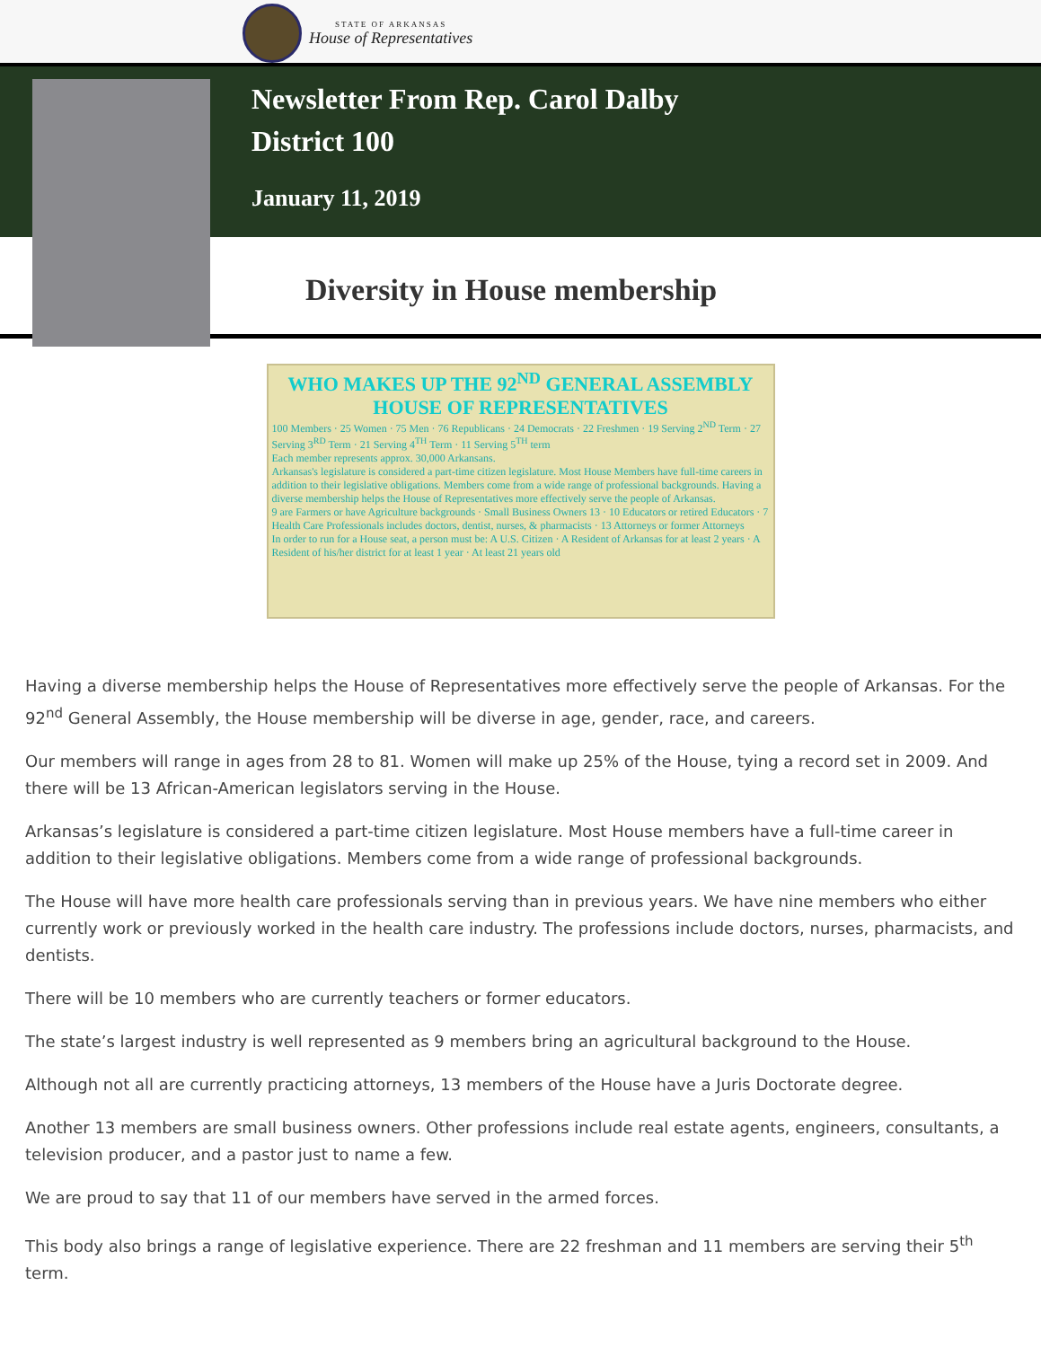STATE OF ARKANSAS
House of Representatives
Newsletter From Rep. Carol Dalby
District 100
January 11, 2019
Diversity in House membership
WHO MAKES UP THE 92<sup>ND</sup> GENERAL ASSEMBLY HOUSE OF REPRESENTATIVES
100 Members · 25 Women · 75 Men · 76 Republicans · 24 Democrats · 22 Freshmen · 19 Serving 2<sup>ND</sup> Term · 27 Serving 3<sup>RD</sup> Term · 21 Serving 4<sup>TH</sup> Term · 11 Serving 5<sup>TH</sup> term
Each member represents approx. 30,000 Arkansans.
Arkansas's legislature is considered a part-time citizen legislature. Most House Members have full-time careers in addition to their legislative obligations. Members come from a wide range of professional backgrounds. Having a diverse membership helps the House of Representatives more effectively serve the people of Arkansas.
9 are Farmers or have Agriculture backgrounds · Small Business Owners 13 · 10 Educators or retired Educators · 7 Health Care Professionals includes doctors, dentist, nurses, & pharmacists · 13 Attorneys or former Attorneys
In order to run for a House seat, a person must be: A U.S. Citizen · A Resident of Arkansas for at least 2 years · A Resident of his/her district for at least 1 year · At least 21 years old
Having a diverse membership helps the House of Representatives more effectively serve the people of Arkansas. For the 92<sup>nd</sup> General Assembly, the House membership will be diverse in age, gender, race, and careers.
Our members will range in ages from 28 to 81. Women will make up 25% of the House, tying a record set in 2009. And there will be 13 African-American legislators serving in the House.
Arkansas’s legislature is considered a part-time citizen legislature. Most House members have a full-time career in addition to their legislative obligations. Members come from a wide range of professional backgrounds.
The House will have more health care professionals serving than in previous years. We have nine members who either currently work or previously worked in the health care industry. The professions include doctors, nurses, pharmacists, and dentists.
There will be 10 members who are currently teachers or former educators.
The state’s largest industry is well represented as 9 members bring an agricultural background to the House.
Although not all are currently practicing attorneys, 13 members of the House have a Juris Doctorate degree.
Another 13 members are small business owners. Other professions include real estate agents, engineers, consultants, a television producer, and a pastor just to name a few.
We are proud to say that 11 of our members have served in the armed forces.
This body also brings a range of legislative experience. There are 22 freshman and 11 members are serving their 5<sup>th</sup> term.